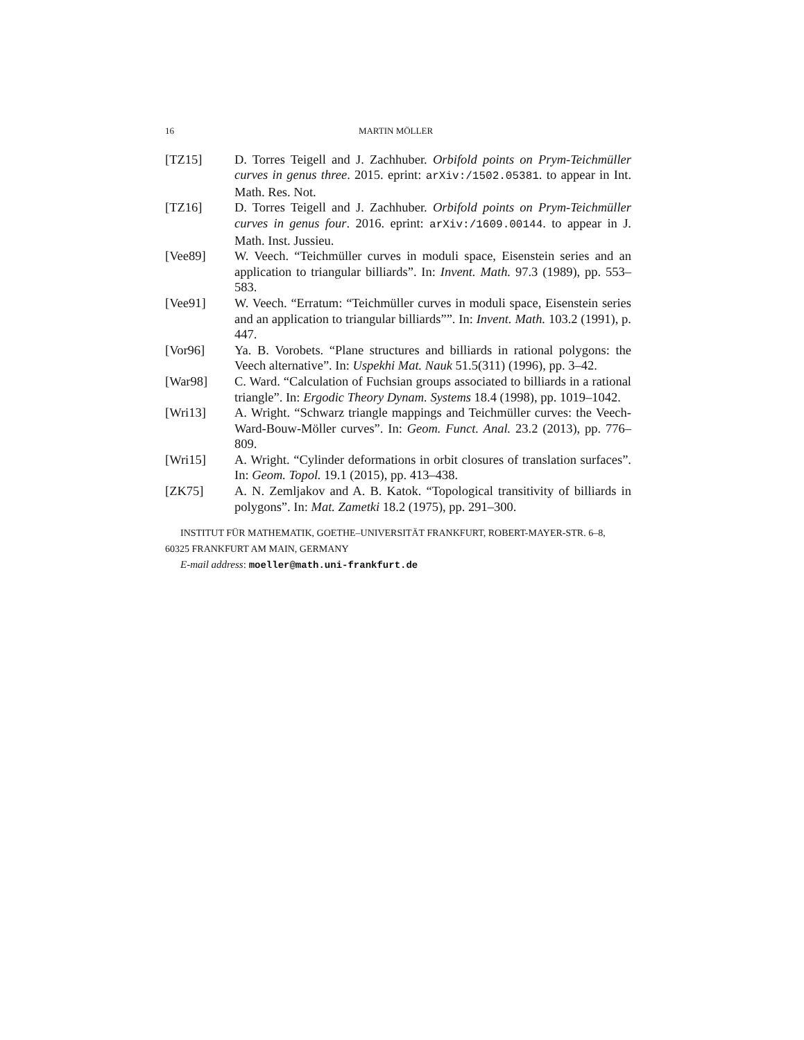16 MARTIN MÖLLER
[TZ15] D. Torres Teigell and J. Zachhuber. Orbifold points on Prym-Teichmüller curves in genus three. 2015. eprint: arXiv:/1502.05381. to appear in Int. Math. Res. Not.
[TZ16] D. Torres Teigell and J. Zachhuber. Orbifold points on Prym-Teichmüller curves in genus four. 2016. eprint: arXiv:/1609.00144. to appear in J. Math. Inst. Jussieu.
[Vee89] W. Veech. “Teichmüller curves in moduli space, Eisenstein series and an application to triangular billiards”. In: Invent. Math. 97.3 (1989), pp. 553–583.
[Vee91] W. Veech. “Erratum: “Teichmüller curves in moduli space, Eisenstein series and an application to triangular billiards””. In: Invent. Math. 103.2 (1991), p. 447.
[Vor96] Ya. B. Vorobets. “Plane structures and billiards in rational polygons: the Veech alternative”. In: Uspekhi Mat. Nauk 51.5(311) (1996), pp. 3–42.
[War98] C. Ward. “Calculation of Fuchsian groups associated to billiards in a rational triangle”. In: Ergodic Theory Dynam. Systems 18.4 (1998), pp. 1019–1042.
[Wri13] A. Wright. “Schwarz triangle mappings and Teichmüller curves: the Veech-Ward-Bouw-Möller curves”. In: Geom. Funct. Anal. 23.2 (2013), pp. 776–809.
[Wri15] A. Wright. “Cylinder deformations in orbit closures of translation surfaces”. In: Geom. Topol. 19.1 (2015), pp. 413–438.
[ZK75] A. N. Zemljakov and A. B. Katok. “Topological transitivity of billiards in polygons”. In: Mat. Zametki 18.2 (1975), pp. 291–300.
INSTITUT FÜR MATHEMATIK, GOETHE–UNIVERSITÄT FRANKFURT, ROBERT-MAYER-STR. 6–8, 60325 FRANKFURT AM MAIN, GERMANY
E-mail address: moeller@math.uni-frankfurt.de